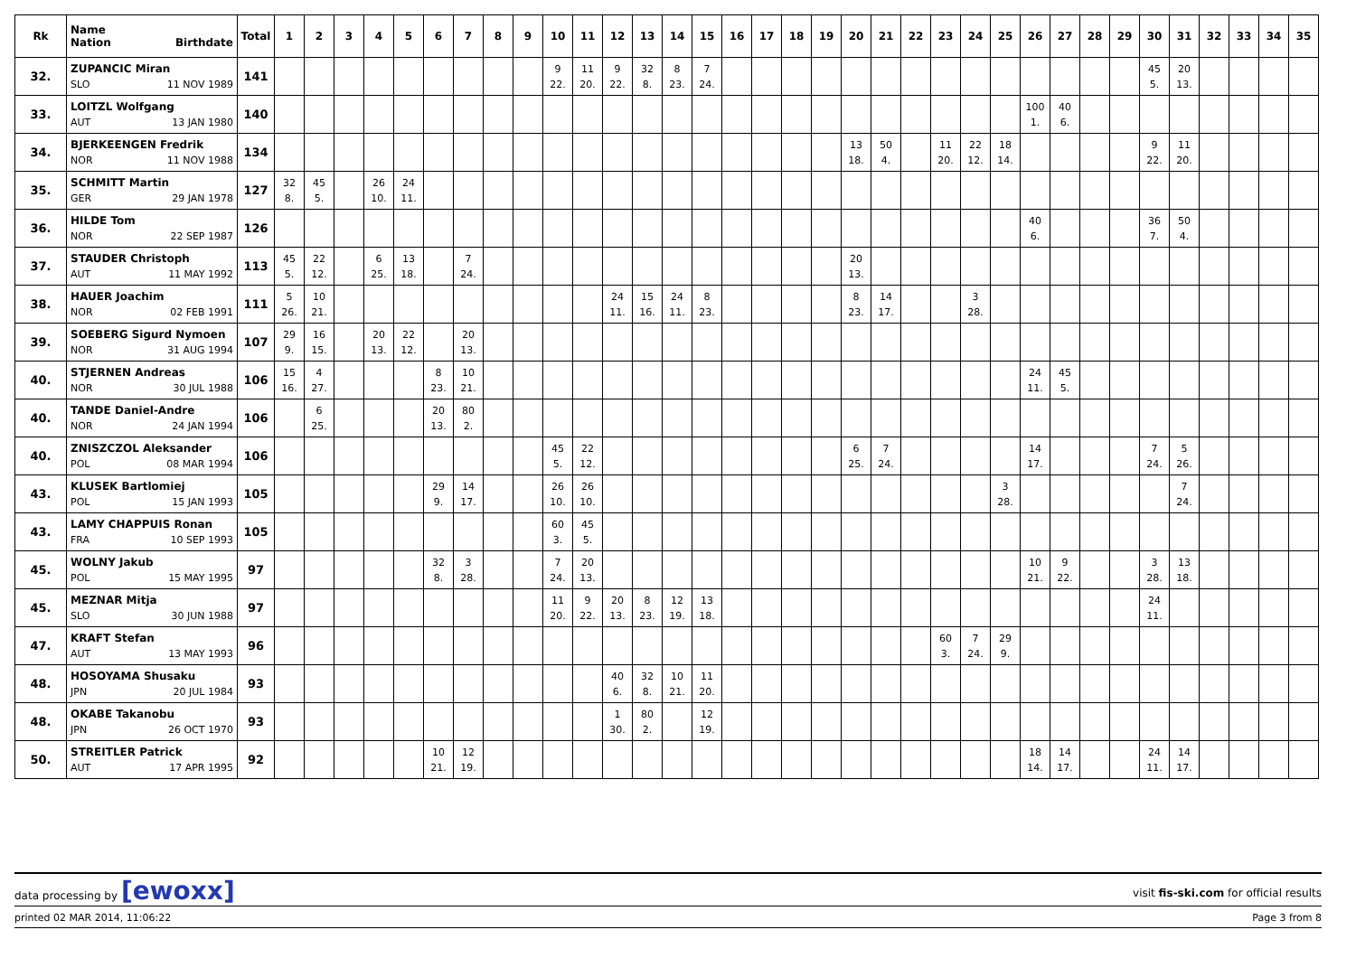| Rk | Name Nation Birthdate | Total | 1 | 2 | 3 | 4 | 5 | 6 | 7 | 8 | 9 | 10 | 11 | 12 | 13 | 14 | 15 | 16 | 17 | 18 | 19 | 20 | 21 | 22 | 23 | 24 | 25 | 26 | 27 | 28 | 29 | 30 | 31 | 32 | 33 | 34 | 35 |
| --- | --- | --- | --- | --- | --- | --- | --- | --- | --- | --- | --- | --- | --- | --- | --- | --- | --- | --- | --- | --- | --- | --- | --- | --- | --- | --- | --- | --- | --- | --- | --- | --- | --- | --- | --- | --- | --- |
| 32. | ZUPANCIC Miran SLO 11 NOV 1989 | 141 | | | | | | | | | | 9 22. | 11 20. | 9 22. | 32 8. | 8 23. | 7 24. | | | | | | | | | | | | | | | 45 5. | 20 13. | | | | |
| 33. | LOITZL Wolfgang AUT 13 JAN 1980 | 140 | | | | | | | | | | | | | | | | | | | | | | | | | | 100 1. | 40 6. | | | | | | | | |
| 34. | BJERKEENGEN Fredrik NOR 11 NOV 1988 | 134 | | | | | | | | | | | | | | | | | | | | 13 18. | 50 4. | | 11 20. | 22 12. | 18 14. | | | | | 9 22. | 11 20. | | | | |
| 35. | SCHMITT Martin GER 29 JAN 1978 | 127 | 32 8. | 45 5. | | 26 10. | 24 11. | | | | | | | | | | | | | | | | | | | | | | | | | | | | | | |
| 36. | HILDE Tom NOR 22 SEP 1987 | 126 | | | | | | | | | | | | | | | | | | | | | | | | | | 40 6. | | | | 36 7. | 50 4. | | | | |
| 37. | STAUDER Christoph AUT 11 MAY 1992 | 113 | 45 5. | 22 12. | | 6 25. | 13 18. | | 7 24. | | | | | | | | | | | | | 20 13. | | | | | | | | | | | | | | | |
| 38. | HAUER Joachim NOR 02 FEB 1991 | 111 | 5 26. | 10 21. | | | | | | | | | | 24 11. | 15 16. | 24 11. | 8 23. | | | | | 8 23. | 14 17. | | | 3 28. | | | | | | | | | | | |
| 39. | SOEBERG Sigurd Nymoen NOR 31 AUG 1994 | 107 | 29 9. | 16 15. | | 20 13. | 22 12. | | 20 13. | | | | | | | | | | | | | | | | | | | | | | | | | | | | |
| 40. | STJERNEN Andreas NOR 30 JUL 1988 | 106 | 15 16. | 4 27. | | | | 8 23. | 10 21. | | | | | | | | | | | | | | | | | | | 24 11. | 45 5. | | | | | | | | |
| 40. | TANDE Daniel-Andre NOR 24 JAN 1994 | 106 | | 6 25. | | | | 20 13. | 80 2. | | | | | | | | | | | | | | | | | | | | | | | | | | | | |
| 40. | ZNISZCZOL Aleksander POL 08 MAR 1994 | 106 | | | | | | | | | | 45 5. | 22 12. | | | | | | | | | 6 25. | 7 24. | | | | | 14 17. | | | | 7 24. | 5 26. | | | | |
| 43. | KLUSEK Bartlomiej POL 15 JAN 1993 | 105 | | | | | | 29 9. | 14 17. | | | 26 10. | 26 10. | | | | | | | | | | | | | | 3 28. | | | | | | 7 24. | | | | |
| 43. | LAMY CHAPPUIS Ronan FRA 10 SEP 1993 | 105 | | | | | | | | | | 60 3. | 45 5. | | | | | | | | | | | | | | | | | | | | | | | | |
| 45. | WOLNY Jakub POL 15 MAY 1995 | 97 | | | | | | 32 8. | 3 28. | | | 7 24. | 20 13. | | | | | | | | | | | | | | | 10 21. | 9 22. | | | 3 28. | 13 18. | | | | |
| 45. | MEZNAR Mitja SLO 30 JUN 1988 | 97 | | | | | | | | | | 11 20. | 9 22. | 20 13. | 8 23. | 12 19. | 13 18. | | | | | | | | | | | | | | | 24 11. | | | | | |
| 47. | KRAFT Stefan AUT 13 MAY 1993 | 96 | | | | | | | | | | | | | | | | | | | | | | | 60 3. | 7 24. | 29 9. | | | | | | | | | | |
| 48. | HOSOYAMA Shusaku JPN 20 JUL 1984 | 93 | | | | | | | | | | | | 40 6. | 32 8. | 10 21. | 11 20. | | | | | | | | | | | | | | | | | | | | |
| 48. | OKABE Takanobu JPN 26 OCT 1970 | 93 | | | | | | | | | | | | 1 30. | 80 2. | | 12 19. | | | | | | | | | | | | | | | | | | | | |
| 50. | STREITLER Patrick AUT 17 APR 1995 | 92 | | | | | | 10 21. | 12 19. | | | | | | | | | | | | | | | | | | | 18 14. | 14 17. | | | 24 11. | 14 17. | | | | |
data processing by [ewoxx]
visit fis-ski.com for official results
printed 02 MAR 2014, 11:06:22 Page 3 from 8